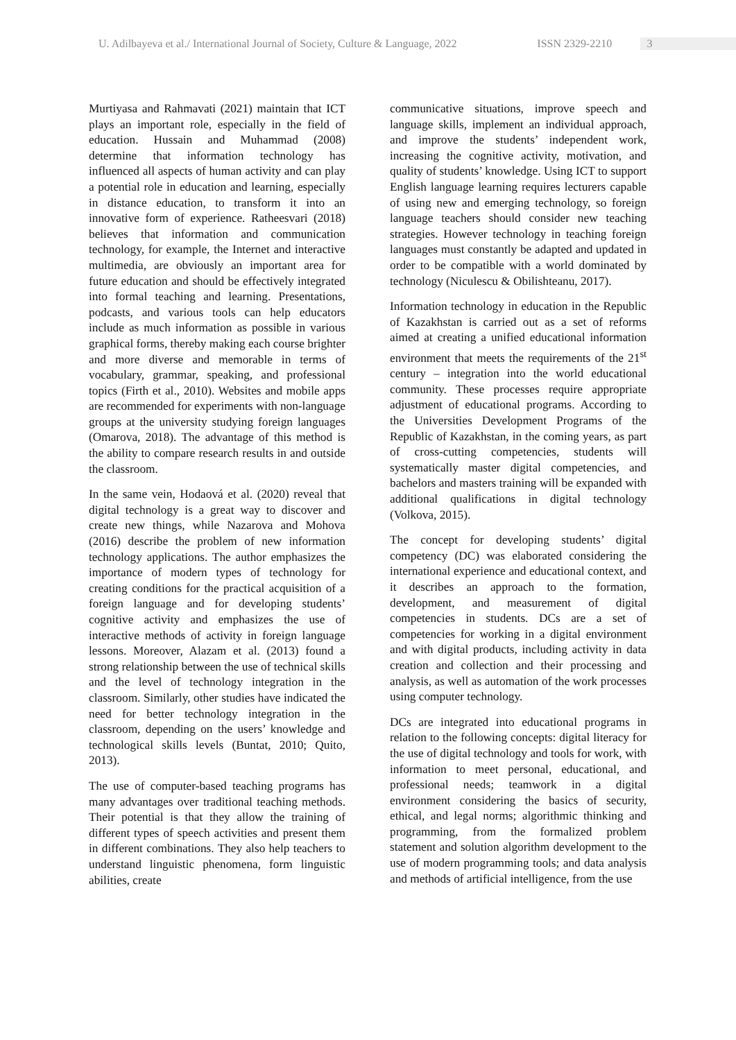U. Adilbayeva et al./ International Journal of Society, Culture & Language, 2022 ISSN 2329-2210 3
Murtiyasa and Rahmavati (2021) maintain that ICT plays an important role, especially in the field of education. Hussain and Muhammad (2008) determine that information technology has influenced all aspects of human activity and can play a potential role in education and learning, especially in distance education, to transform it into an innovative form of experience. Ratheesvari (2018) believes that information and communication technology, for example, the Internet and interactive multimedia, are obviously an important area for future education and should be effectively integrated into formal teaching and learning. Presentations, podcasts, and various tools can help educators include as much information as possible in various graphical forms, thereby making each course brighter and more diverse and memorable in terms of vocabulary, grammar, speaking, and professional topics (Firth et al., 2010). Websites and mobile apps are recommended for experiments with non-language groups at the university studying foreign languages (Omarova, 2018). The advantage of this method is the ability to compare research results in and outside the classroom.
In the same vein, Hodaová et al. (2020) reveal that digital technology is a great way to discover and create new things, while Nazarova and Mohova (2016) describe the problem of new information technology applications. The author emphasizes the importance of modern types of technology for creating conditions for the practical acquisition of a foreign language and for developing students’ cognitive activity and emphasizes the use of interactive methods of activity in foreign language lessons. Moreover, Alazam et al. (2013) found a strong relationship between the use of technical skills and the level of technology integration in the classroom. Similarly, other studies have indicated the need for better technology integration in the classroom, depending on the users’ knowledge and technological skills levels (Buntat, 2010; Quito, 2013).
The use of computer-based teaching programs has many advantages over traditional teaching methods. Their potential is that they allow the training of different types of speech activities and present them in different combinations. They also help teachers to understand linguistic phenomena, form linguistic abilities, create
communicative situations, improve speech and language skills, implement an individual approach, and improve the students’ independent work, increasing the cognitive activity, motivation, and quality of students’ knowledge. Using ICT to support English language learning requires lecturers capable of using new and emerging technology, so foreign language teachers should consider new teaching strategies. However technology in teaching foreign languages must constantly be adapted and updated in order to be compatible with a world dominated by technology (Niculescu & Obilishteanu, 2017).
Information technology in education in the Republic of Kazakhstan is carried out as a set of reforms aimed at creating a unified educational information environment that meets the requirements of the 21<sup>st</sup> century – integration into the world educational community. These processes require appropriate adjustment of educational programs. According to the Universities Development Programs of the Republic of Kazakhstan, in the coming years, as part of cross-cutting competencies, students will systematically master digital competencies, and bachelors and masters training will be expanded with additional qualifications in digital technology (Volkova, 2015).
The concept for developing students’ digital competency (DC) was elaborated considering the international experience and educational context, and it describes an approach to the formation, development, and measurement of digital competencies in students. DCs are a set of competencies for working in a digital environment and with digital products, including activity in data creation and collection and their processing and analysis, as well as automation of the work processes using computer technology.
DCs are integrated into educational programs in relation to the following concepts: digital literacy for the use of digital technology and tools for work, with information to meet personal, educational, and professional needs; teamwork in a digital environment considering the basics of security, ethical, and legal norms; algorithmic thinking and programming, from the formalized problem statement and solution algorithm development to the use of modern programming tools; and data analysis and methods of artificial intelligence, from the use